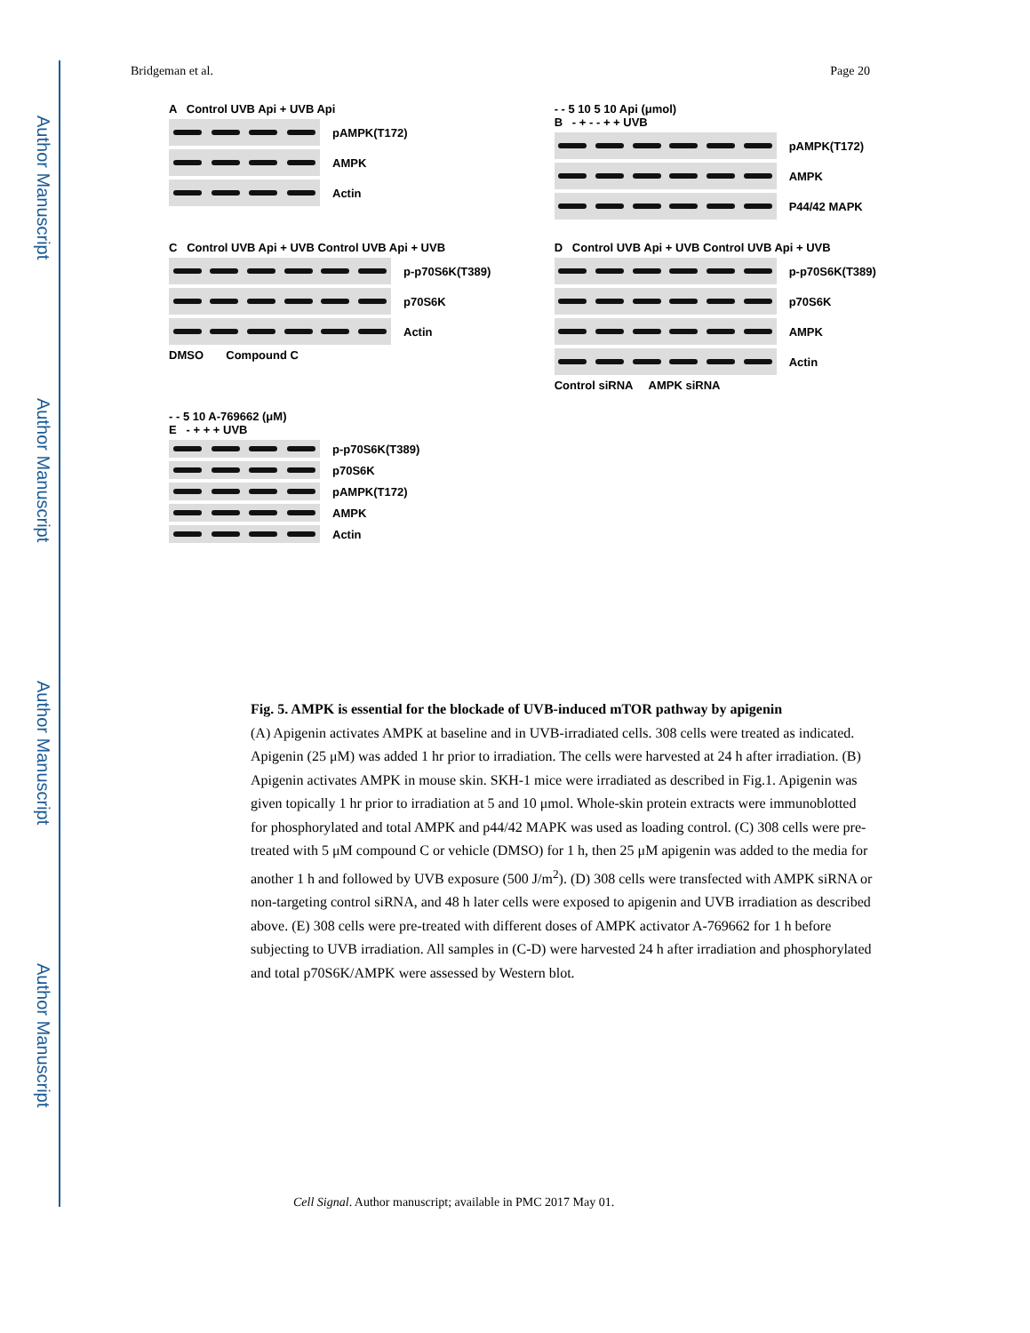Author Manuscript
Author Manuscript
Author Manuscript
Author Manuscript
Bridgeman et al. Page 20
A Control UVB Api + UVB Api
pAMPK(T172)
AMPK
Actin
- - 5 10 5 10 Api (μmol)
B - + - - + + UVB
pAMPK(T172)
AMPK
P44/42 MAPK
C Control UVB Api + UVB Control UVB Api + UVB
p-p70S6K(T389)
p70S6K
Actin
DMSO Compound C
D Control UVB Api + UVB Control UVB Api + UVB
p-p70S6K(T389)
p70S6K
AMPK
Actin
Control siRNA AMPK siRNA
- - 5 10 A-769662 (μM)
E - + + + UVB
p-p70S6K(T389)
p70S6K
pAMPK(T172)
AMPK
Actin
Fig. 5. AMPK is essential for the blockade of UVB-induced mTOR pathway by apigenin
(A) Apigenin activates AMPK at baseline and in UVB-irradiated cells. 308 cells were treated as indicated. Apigenin (25 μM) was added 1 hr prior to irradiation. The cells were harvested at 24 h after irradiation. (B) Apigenin activates AMPK in mouse skin. SKH-1 mice were irradiated as described in Fig.1. Apigenin was given topically 1 hr prior to irradiation at 5 and 10 μmol. Whole-skin protein extracts were immunoblotted for phosphorylated and total AMPK and p44/42 MAPK was used as loading control. (C) 308 cells were pre-treated with 5 μM compound C or vehicle (DMSO) for 1 h, then 25 μM apigenin was added to the media for another 1 h and followed by UVB exposure (500 J/m<sup>2</sup>). (D) 308 cells were transfected with AMPK siRNA or non-targeting control siRNA, and 48 h later cells were exposed to apigenin and UVB irradiation as described above. (E) 308 cells were pre-treated with different doses of AMPK activator A-769662 for 1 h before subjecting to UVB irradiation. All samples in (C-D) were harvested 24 h after irradiation and phosphorylated and total p70S6K/AMPK were assessed by Western blot.
Cell Signal. Author manuscript; available in PMC 2017 May 01.